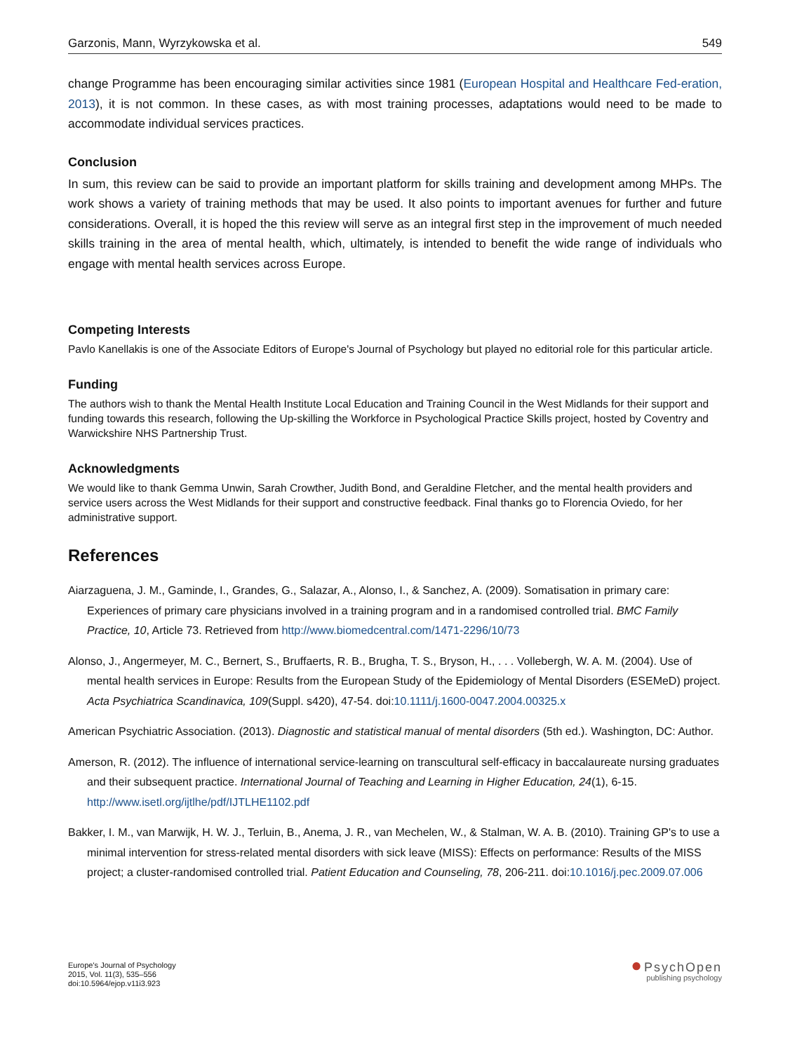Garzonis, Mann, Wyrzykowska et al. 549
change Programme has been encouraging similar activities since 1981 (European Hospital and Healthcare Fed-eration, 2013), it is not common. In these cases, as with most training processes, adaptations would need to be made to accommodate individual services practices.
Conclusion
In sum, this review can be said to provide an important platform for skills training and development among MHPs. The work shows a variety of training methods that may be used. It also points to important avenues for further and future considerations. Overall, it is hoped the this review will serve as an integral first step in the improvement of much needed skills training in the area of mental health, which, ultimately, is intended to benefit the wide range of individuals who engage with mental health services across Europe.
Competing Interests
Pavlo Kanellakis is one of the Associate Editors of Europe's Journal of Psychology but played no editorial role for this particular article.
Funding
The authors wish to thank the Mental Health Institute Local Education and Training Council in the West Midlands for their support and funding towards this research, following the Up-skilling the Workforce in Psychological Practice Skills project, hosted by Coventry and Warwickshire NHS Partnership Trust.
Acknowledgments
We would like to thank Gemma Unwin, Sarah Crowther, Judith Bond, and Geraldine Fletcher, and the mental health providers and service users across the West Midlands for their support and constructive feedback. Final thanks go to Florencia Oviedo, for her administrative support.
References
Aiarzaguena, J. M., Gaminde, I., Grandes, G., Salazar, A., Alonso, I., & Sanchez, A. (2009). Somatisation in primary care: Experiences of primary care physicians involved in a training program and in a randomised controlled trial. BMC Family Practice, 10, Article 73. Retrieved from http://www.biomedcentral.com/1471-2296/10/73
Alonso, J., Angermeyer, M. C., Bernert, S., Bruffaerts, R. B., Brugha, T. S., Bryson, H., . . . Vollebergh, W. A. M. (2004). Use of mental health services in Europe: Results from the European Study of the Epidemiology of Mental Disorders (ESEMeD) project. Acta Psychiatrica Scandinavica, 109(Suppl. s420), 47-54. doi:10.1111/j.1600-0047.2004.00325.x
American Psychiatric Association. (2013). Diagnostic and statistical manual of mental disorders (5th ed.). Washington, DC: Author.
Amerson, R. (2012). The influence of international service-learning on transcultural self-efficacy in baccalaureate nursing graduates and their subsequent practice. International Journal of Teaching and Learning in Higher Education, 24(1), 6-15. http://www.isetl.org/ijtlhe/pdf/IJTLHE1102.pdf
Bakker, I. M., van Marwijk, H. W. J., Terluin, B., Anema, J. R., van Mechelen, W., & Stalman, W. A. B. (2010). Training GP's to use a minimal intervention for stress-related mental disorders with sick leave (MISS): Effects on performance: Results of the MISS project; a cluster-randomised controlled trial. Patient Education and Counseling, 78, 206-211. doi:10.1016/j.pec.2009.07.006
Europe's Journal of Psychology
2015, Vol. 11(3), 535–556
doi:10.5964/ejop.v11i3.923
● PsychOpen
publishing psychology